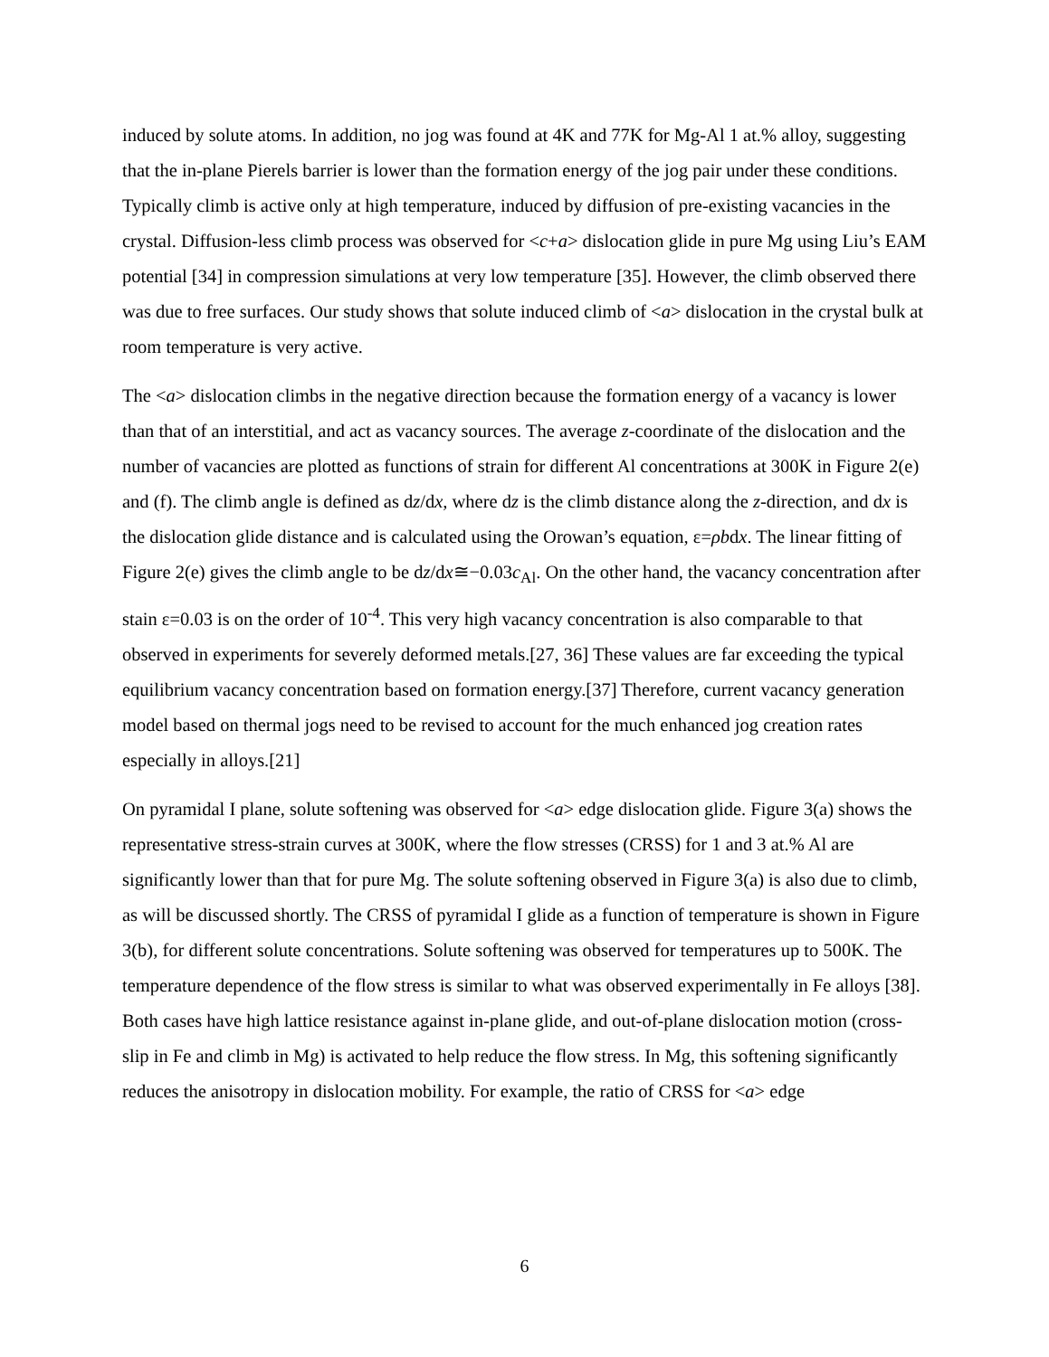induced by solute atoms. In addition, no jog was found at 4K and 77K for Mg-Al 1 at.% alloy, suggesting that the in-plane Pierels barrier is lower than the formation energy of the jog pair under these conditions. Typically climb is active only at high temperature, induced by diffusion of pre-existing vacancies in the crystal. Diffusion-less climb process was observed for <c+a> dislocation glide in pure Mg using Liu’s EAM potential [34] in compression simulations at very low temperature [35]. However, the climb observed there was due to free surfaces. Our study shows that solute induced climb of <a> dislocation in the crystal bulk at room temperature is very active.
The <a> dislocation climbs in the negative direction because the formation energy of a vacancy is lower than that of an interstitial, and act as vacancy sources. The average z-coordinate of the dislocation and the number of vacancies are plotted as functions of strain for different Al concentrations at 300K in Figure 2(e) and (f). The climb angle is defined as dz/dx, where dz is the climb distance along the z-direction, and dx is the dislocation glide distance and is calculated using the Orowan’s equation, ε=ρbdx. The linear fitting of Figure 2(e) gives the climb angle to be dz/dx≅−0.03c<sub>Al</sub>. On the other hand, the vacancy concentration after stain ε=0.03 is on the order of 10<sup>-4</sup>. This very high vacancy concentration is also comparable to that observed in experiments for severely deformed metals.[27, 36] These values are far exceeding the typical equilibrium vacancy concentration based on formation energy.[37] Therefore, current vacancy generation model based on thermal jogs need to be revised to account for the much enhanced jog creation rates especially in alloys.[21]
On pyramidal I plane, solute softening was observed for <a> edge dislocation glide. Figure 3(a) shows the representative stress-strain curves at 300K, where the flow stresses (CRSS) for 1 and 3 at.% Al are significantly lower than that for pure Mg. The solute softening observed in Figure 3(a) is also due to climb, as will be discussed shortly. The CRSS of pyramidal I glide as a function of temperature is shown in Figure 3(b), for different solute concentrations. Solute softening was observed for temperatures up to 500K. The temperature dependence of the flow stress is similar to what was observed experimentally in Fe alloys [38]. Both cases have high lattice resistance against in-plane glide, and out-of-plane dislocation motion (cross-slip in Fe and climb in Mg) is activated to help reduce the flow stress. In Mg, this softening significantly reduces the anisotropy in dislocation mobility. For example, the ratio of CRSS for <a> edge
6